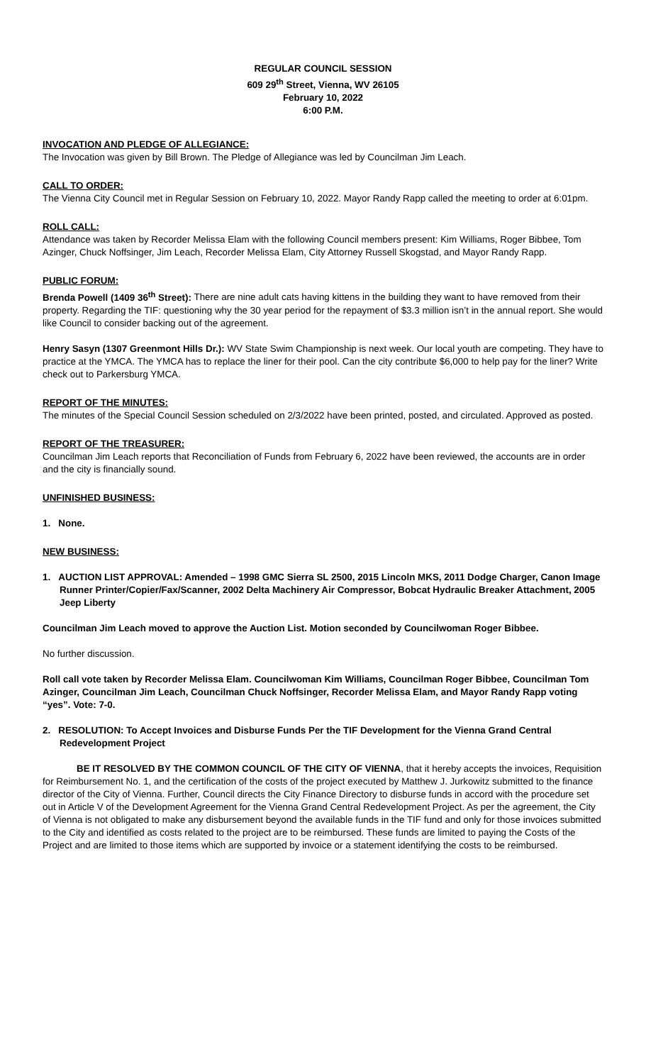REGULAR COUNCIL SESSION
609 29<sup>th</sup> Street, Vienna, WV 26105
February 10, 2022
6:00 P.M.
INVOCATION AND PLEDGE OF ALLEGIANCE:
The Invocation was given by Bill Brown. The Pledge of Allegiance was led by Councilman Jim Leach.
CALL TO ORDER:
The Vienna City Council met in Regular Session on February 10, 2022. Mayor Randy Rapp called the meeting to order at 6:01pm.
ROLL CALL:
Attendance was taken by Recorder Melissa Elam with the following Council members present: Kim Williams, Roger Bibbee, Tom Azinger, Chuck Noffsinger, Jim Leach, Recorder Melissa Elam, City Attorney Russell Skogstad, and Mayor Randy Rapp.
PUBLIC FORUM:
Brenda Powell (1409 36<sup>th</sup> Street): There are nine adult cats having kittens in the building they want to have removed from their property. Regarding the TIF: questioning why the 30 year period for the repayment of $3.3 million isn’t in the annual report. She would like Council to consider backing out of the agreement.
Henry Sasyn (1307 Greenmont Hills Dr.): WV State Swim Championship is next week. Our local youth are competing. They have to practice at the YMCA. The YMCA has to replace the liner for their pool. Can the city contribute $6,000 to help pay for the liner? Write check out to Parkersburg YMCA.
REPORT OF THE MINUTES:
The minutes of the Special Council Session scheduled on 2/3/2022 have been printed, posted, and circulated. Approved as posted.
REPORT OF THE TREASURER:
Councilman Jim Leach reports that Reconciliation of Funds from February 6, 2022 have been reviewed, the accounts are in order and the city is financially sound.
UNFINISHED BUSINESS:
1. None.
NEW BUSINESS:
1. AUCTION LIST APPROVAL: Amended – 1998 GMC Sierra SL 2500, 2015 Lincoln MKS, 2011 Dodge Charger, Canon Image Runner Printer/Copier/Fax/Scanner, 2002 Delta Machinery Air Compressor, Bobcat Hydraulic Breaker Attachment, 2005 Jeep Liberty
Councilman Jim Leach moved to approve the Auction List. Motion seconded by Councilwoman Roger Bibbee.
No further discussion.
Roll call vote taken by Recorder Melissa Elam. Councilwoman Kim Williams, Councilman Roger Bibbee, Councilman Tom Azinger, Councilman Jim Leach, Councilman Chuck Noffsinger, Recorder Melissa Elam, and Mayor Randy Rapp voting “yes”. Vote: 7-0.
2. RESOLUTION: To Accept Invoices and Disburse Funds Per the TIF Development for the Vienna Grand Central Redevelopment Project
BE IT RESOLVED BY THE COMMON COUNCIL OF THE CITY OF VIENNA, that it hereby accepts the invoices, Requisition for Reimbursement No. 1, and the certification of the costs of the project executed by Matthew J. Jurkowitz submitted to the finance director of the City of Vienna. Further, Council directs the City Finance Directory to disburse funds in accord with the procedure set out in Article V of the Development Agreement for the Vienna Grand Central Redevelopment Project. As per the agreement, the City of Vienna is not obligated to make any disbursement beyond the available funds in the TIF fund and only for those invoices submitted to the City and identified as costs related to the project are to be reimbursed. These funds are limited to paying the Costs of the Project and are limited to those items which are supported by invoice or a statement identifying the costs to be reimbursed.